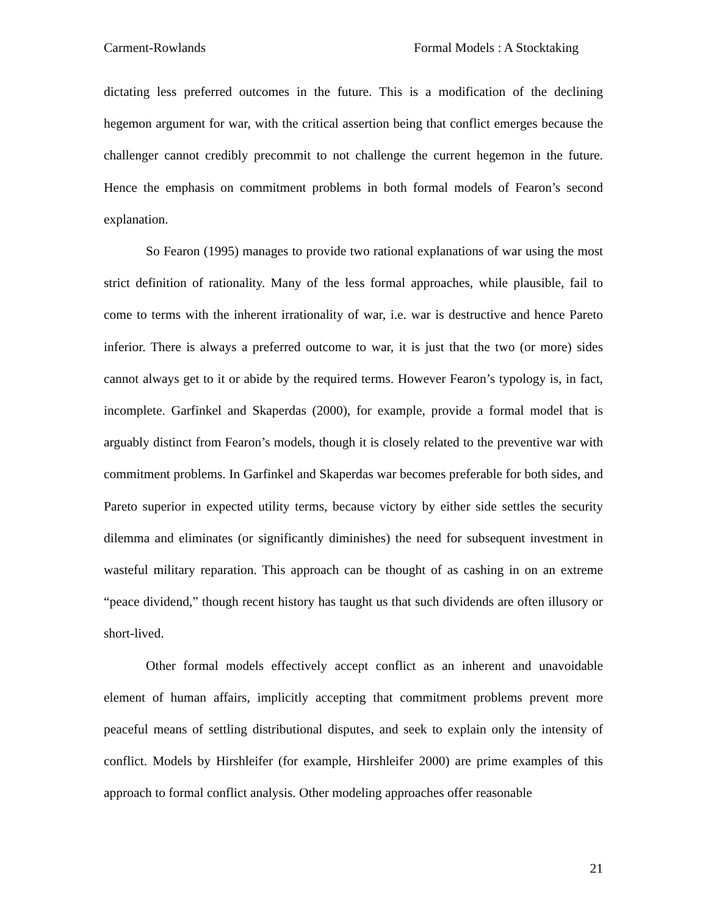Carment-Rowlands Formal Models : A Stocktaking
dictating less preferred outcomes in the future. This is a modification of the declining hegemon argument for war, with the critical assertion being that conflict emerges because the challenger cannot credibly precommit to not challenge the current hegemon in the future. Hence the emphasis on commitment problems in both formal models of Fearon’s second explanation.
So Fearon (1995) manages to provide two rational explanations of war using the most strict definition of rationality. Many of the less formal approaches, while plausible, fail to come to terms with the inherent irrationality of war, i.e. war is destructive and hence Pareto inferior. There is always a preferred outcome to war, it is just that the two (or more) sides cannot always get to it or abide by the required terms. However Fearon’s typology is, in fact, incomplete. Garfinkel and Skaperdas (2000), for example, provide a formal model that is arguably distinct from Fearon’s models, though it is closely related to the preventive war with commitment problems. In Garfinkel and Skaperdas war becomes preferable for both sides, and Pareto superior in expected utility terms, because victory by either side settles the security dilemma and eliminates (or significantly diminishes) the need for subsequent investment in wasteful military reparation. This approach can be thought of as cashing in on an extreme “peace dividend,” though recent history has taught us that such dividends are often illusory or short-lived.
Other formal models effectively accept conflict as an inherent and unavoidable element of human affairs, implicitly accepting that commitment problems prevent more peaceful means of settling distributional disputes, and seek to explain only the intensity of conflict. Models by Hirshleifer (for example, Hirshleifer 2000) are prime examples of this approach to formal conflict analysis. Other modeling approaches offer reasonable
21